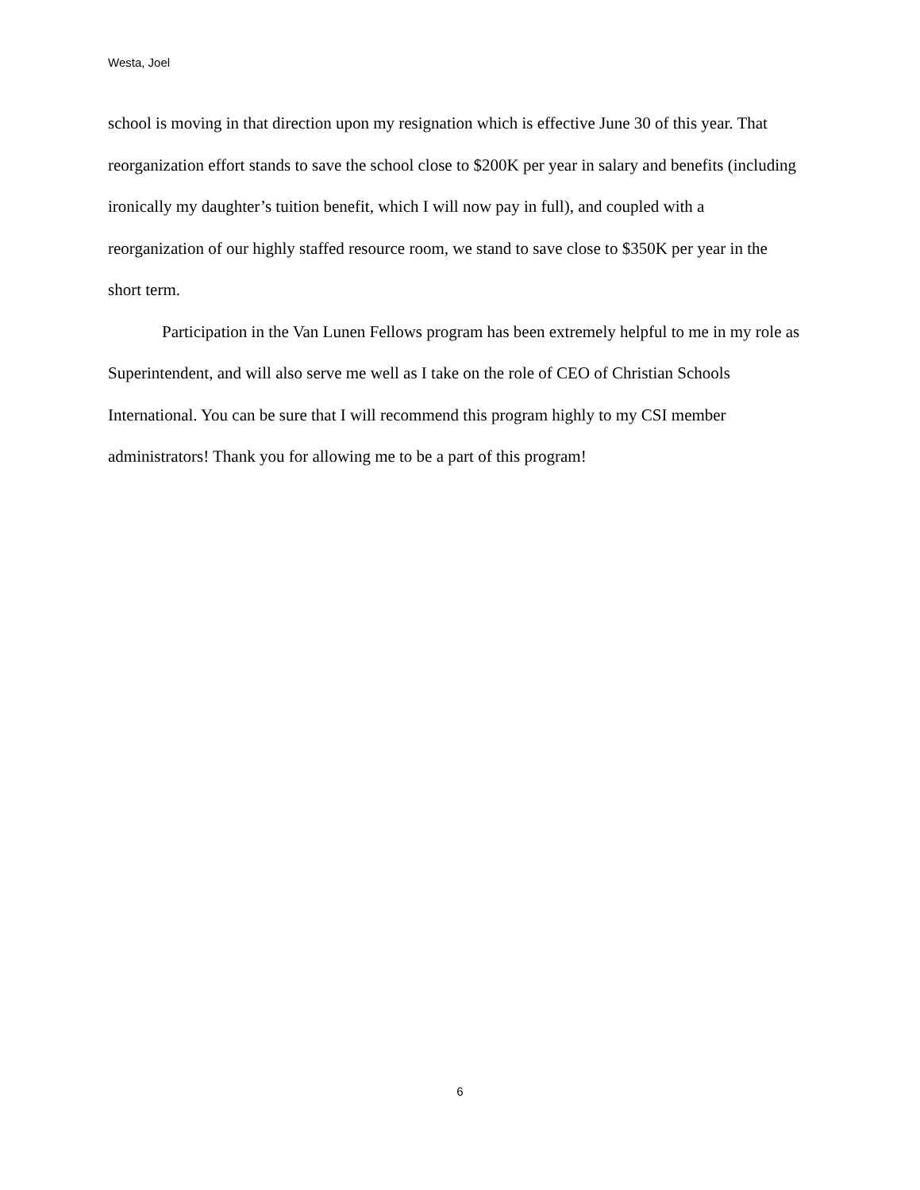Westa, Joel
school is moving in that direction upon my resignation which is effective June 30 of this year. That reorganization effort stands to save the school close to $200K per year in salary and benefits (including ironically my daughter’s tuition benefit, which I will now pay in full), and coupled with a reorganization of our highly staffed resource room, we stand to save close to $350K per year in the short term.
Participation in the Van Lunen Fellows program has been extremely helpful to me in my role as Superintendent, and will also serve me well as I take on the role of CEO of Christian Schools International. You can be sure that I will recommend this program highly to my CSI member administrators! Thank you for allowing me to be a part of this program!
6